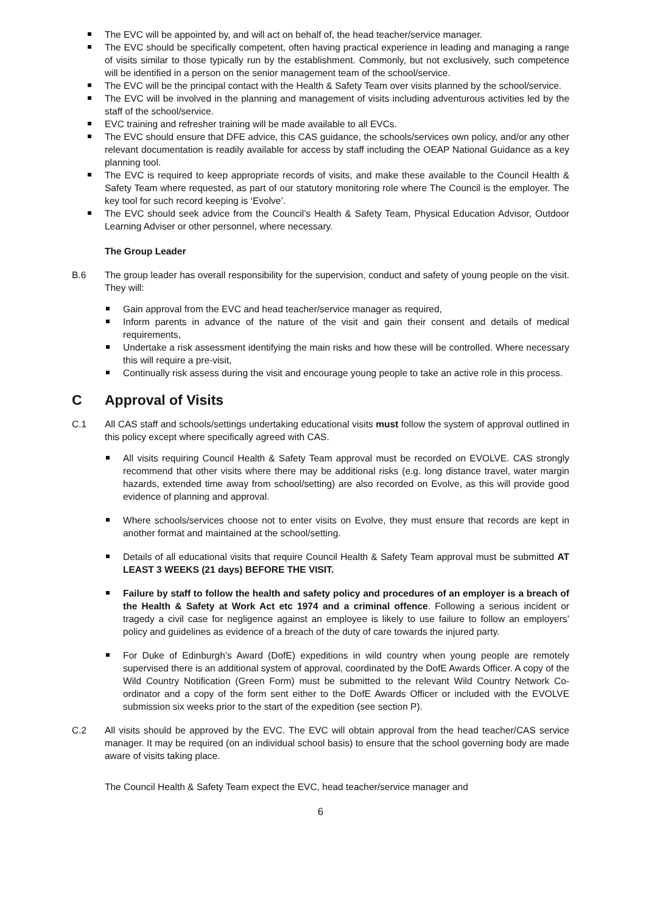The EVC will be appointed by, and will act on behalf of, the head teacher/service manager.
The EVC should be specifically competent, often having practical experience in leading and managing a range of visits similar to those typically run by the establishment. Commonly, but not exclusively, such competence will be identified in a person on the senior management team of the school/service.
The EVC will be the principal contact with the Health & Safety Team over visits planned by the school/service.
The EVC will be involved in the planning and management of visits including adventurous activities led by the staff of the school/service.
EVC training and refresher training will be made available to all EVCs.
The EVC should ensure that DFE advice, this CAS guidance, the schools/services own policy, and/or any other relevant documentation is readily available for access by staff including the OEAP National Guidance as a key planning tool.
The EVC is required to keep appropriate records of visits, and make these available to the Council Health & Safety Team where requested, as part of our statutory monitoring role where The Council is the employer. The key tool for such record keeping is ‘Evolve’.
The EVC should seek advice from the Council’s Health & Safety Team, Physical Education Advisor, Outdoor Learning Adviser or other personnel, where necessary.
The Group Leader
B.6 The group leader has overall responsibility for the supervision, conduct and safety of young people on the visit. They will:
Gain approval from the EVC and head teacher/service manager as required,
Inform parents in advance of the nature of the visit and gain their consent and details of medical requirements,
Undertake a risk assessment identifying the main risks and how these will be controlled. Where necessary this will require a pre-visit,
Continually risk assess during the visit and encourage young people to take an active role in this process.
C Approval of Visits
C.1 All CAS staff and schools/settings undertaking educational visits must follow the system of approval outlined in this policy except where specifically agreed with CAS.
All visits requiring Council Health & Safety Team approval must be recorded on EVOLVE. CAS strongly recommend that other visits where there may be additional risks (e.g. long distance travel, water margin hazards, extended time away from school/setting) are also recorded on Evolve, as this will provide good evidence of planning and approval.
Where schools/services choose not to enter visits on Evolve, they must ensure that records are kept in another format and maintained at the school/setting.
Details of all educational visits that require Council Health & Safety Team approval must be submitted AT LEAST 3 WEEKS (21 days) BEFORE THE VISIT.
Failure by staff to follow the health and safety policy and procedures of an employer is a breach of the Health & Safety at Work Act etc 1974 and a criminal offence. Following a serious incident or tragedy a civil case for negligence against an employee is likely to use failure to follow an employers’ policy and guidelines as evidence of a breach of the duty of care towards the injured party.
For Duke of Edinburgh’s Award (DofE) expeditions in wild country when young people are remotely supervised there is an additional system of approval, coordinated by the DofE Awards Officer. A copy of the Wild Country Notification (Green Form) must be submitted to the relevant Wild Country Network Co-ordinator and a copy of the form sent either to the DofE Awards Officer or included with the EVOLVE submission six weeks prior to the start of the expedition (see section P).
C.2 All visits should be approved by the EVC. The EVC will obtain approval from the head teacher/CAS service manager. It may be required (on an individual school basis) to ensure that the school governing body are made aware of visits taking place.
The Council Health & Safety Team expect the EVC, head teacher/service manager and
6